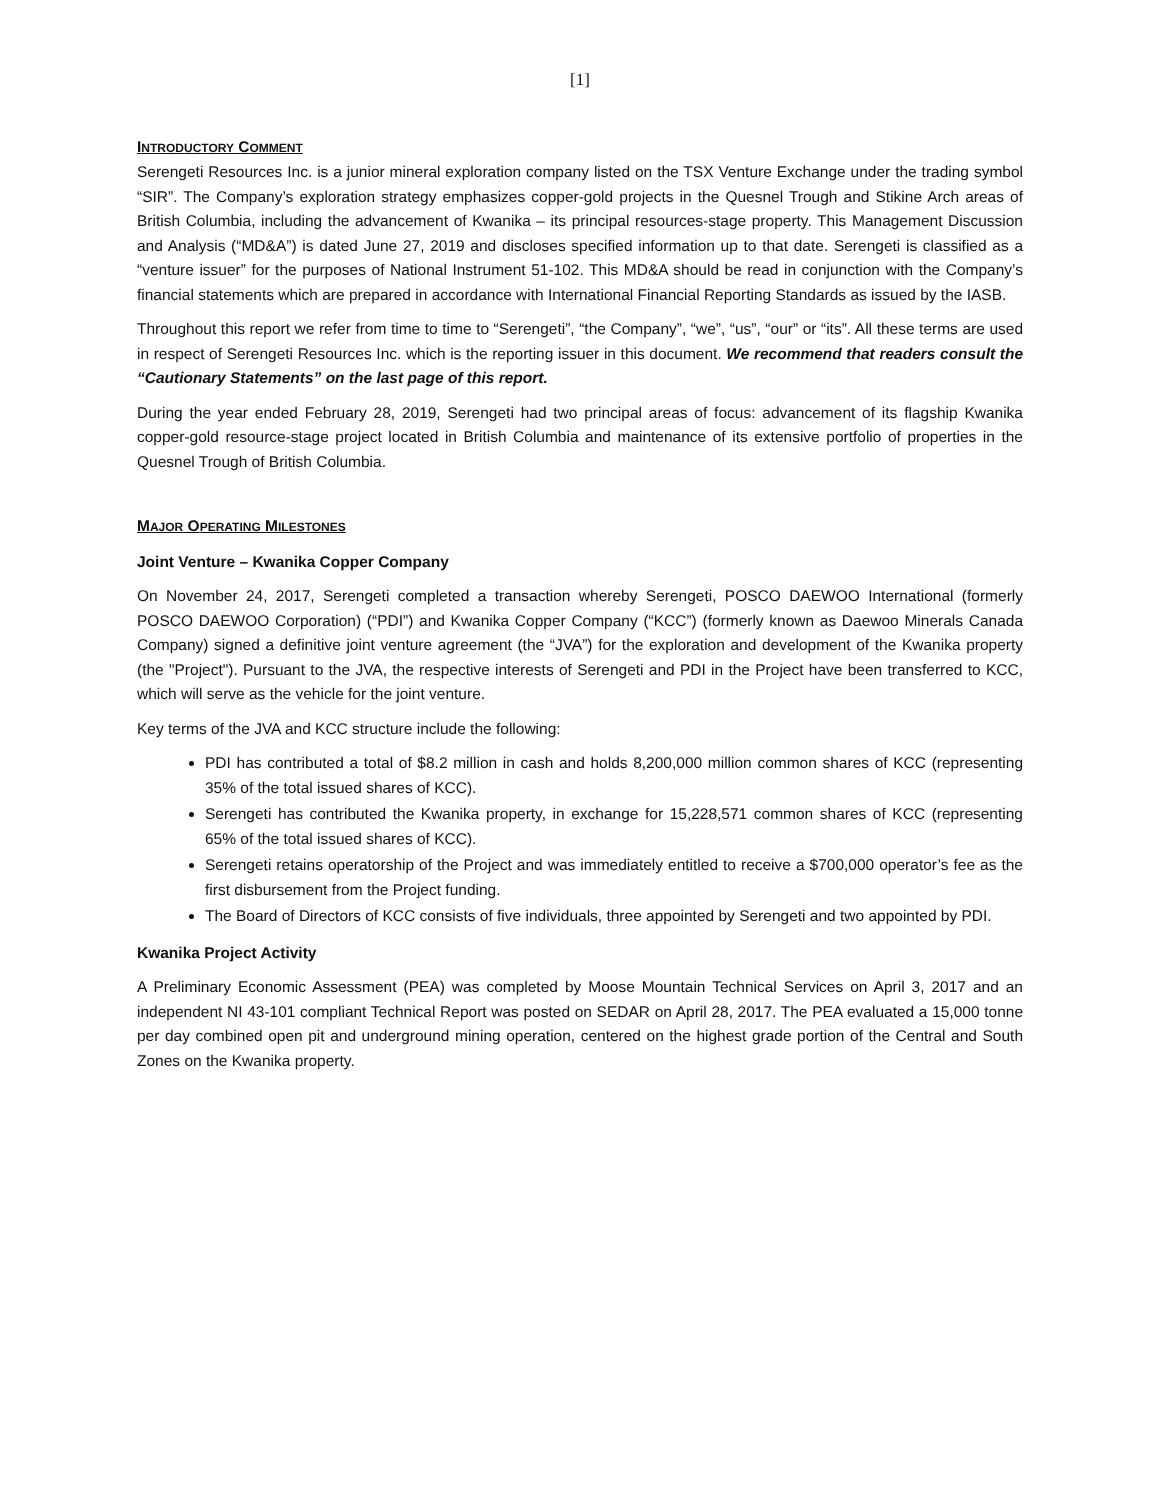[1]
INTRODUCTORY COMMENT
Serengeti Resources Inc. is a junior mineral exploration company listed on the TSX Venture Exchange under the trading symbol “SIR”. The Company’s exploration strategy emphasizes copper-gold projects in the Quesnel Trough and Stikine Arch areas of British Columbia, including the advancement of Kwanika – its principal resources-stage property. This Management Discussion and Analysis (“MD&A”) is dated June 27, 2019 and discloses specified information up to that date. Serengeti is classified as a “venture issuer” for the purposes of National Instrument 51-102. This MD&A should be read in conjunction with the Company’s financial statements which are prepared in accordance with International Financial Reporting Standards as issued by the IASB.
Throughout this report we refer from time to time to “Serengeti”, “the Company”, “we”, “us”, “our” or “its”. All these terms are used in respect of Serengeti Resources Inc. which is the reporting issuer in this document. We recommend that readers consult the “Cautionary Statements” on the last page of this report.
During the year ended February 28, 2019, Serengeti had two principal areas of focus: advancement of its flagship Kwanika copper-gold resource-stage project located in British Columbia and maintenance of its extensive portfolio of properties in the Quesnel Trough of British Columbia.
MAJOR OPERATING MILESTONES
Joint Venture – Kwanika Copper Company
On November 24, 2017, Serengeti completed a transaction whereby Serengeti, POSCO DAEWOO International (formerly POSCO DAEWOO Corporation) (“PDI”) and Kwanika Copper Company (“KCC”) (formerly known as Daewoo Minerals Canada Company) signed a definitive joint venture agreement (the “JVA”) for the exploration and development of the Kwanika property (the "Project"). Pursuant to the JVA, the respective interests of Serengeti and PDI in the Project have been transferred to KCC, which will serve as the vehicle for the joint venture.
Key terms of the JVA and KCC structure include the following:
PDI has contributed a total of $8.2 million in cash and holds 8,200,000 million common shares of KCC (representing 35% of the total issued shares of KCC).
Serengeti has contributed the Kwanika property, in exchange for 15,228,571 common shares of KCC (representing 65% of the total issued shares of KCC).
Serengeti retains operatorship of the Project and was immediately entitled to receive a $700,000 operator’s fee as the first disbursement from the Project funding.
The Board of Directors of KCC consists of five individuals, three appointed by Serengeti and two appointed by PDI.
Kwanika Project Activity
A Preliminary Economic Assessment (PEA) was completed by Moose Mountain Technical Services on April 3, 2017 and an independent NI 43-101 compliant Technical Report was posted on SEDAR on April 28, 2017. The PEA evaluated a 15,000 tonne per day combined open pit and underground mining operation, centered on the highest grade portion of the Central and South Zones on the Kwanika property.